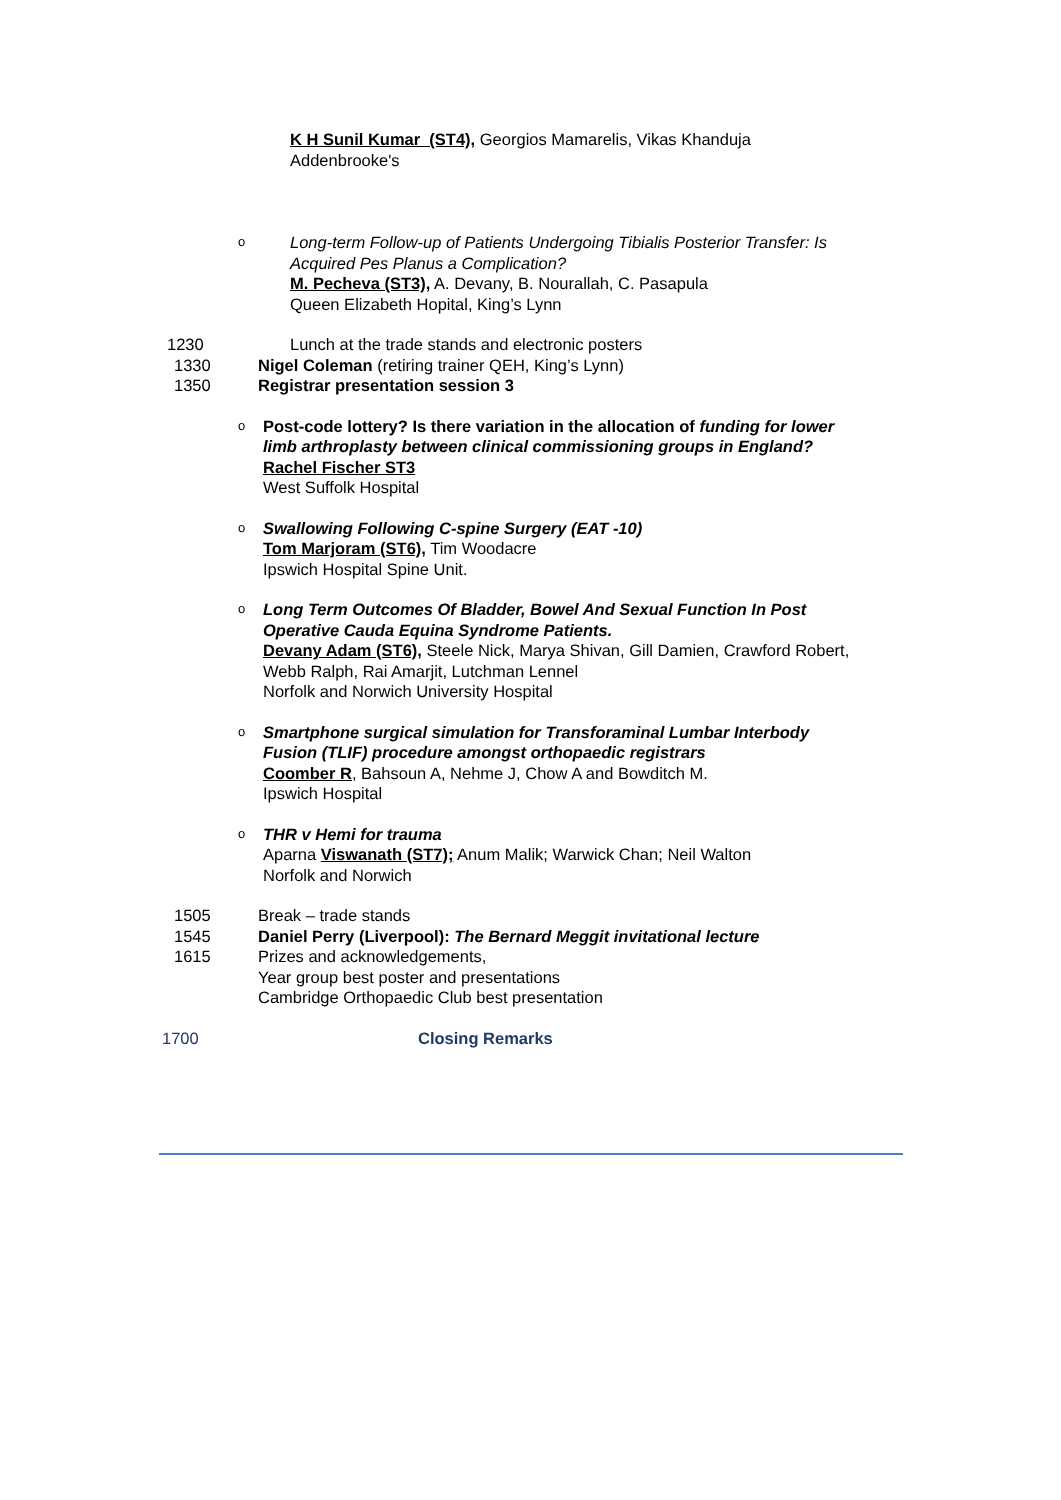K H Sunil Kumar (ST4), Georgios Mamarelis, Vikas Khanduja
Addenbrooke's
o
Long-term Follow-up of Patients Undergoing Tibialis Posterior Transfer: Is
Acquired Pes Planus a Complication?
M. Pecheva (ST3), A. Devany, B. Nourallah, C. Pasapula
Queen Elizabeth Hopital, King’s Lynn
1230 Lunch at the trade stands and electronic posters
1330 Nigel Coleman (retiring trainer QEH, King’s Lynn)
1350 Registrar presentation session 3
o
Post-code lottery? Is there variation in the allocation of funding for lower
limb arthroplasty between clinical commissioning groups in England?
Rachel Fischer ST3
West Suffolk Hospital
o
Swallowing Following C-spine Surgery (EAT -10)
Tom Marjoram (ST6), Tim Woodacre
Ipswich Hospital Spine Unit.
o
Long Term Outcomes Of Bladder, Bowel And Sexual Function In Post
Operative Cauda Equina Syndrome Patients.
Devany Adam (ST6), Steele Nick, Marya Shivan, Gill Damien, Crawford Robert,
Webb Ralph, Rai Amarjit, Lutchman Lennel
Norfolk and Norwich University Hospital
o
Smartphone surgical simulation for Transforaminal Lumbar Interbody
Fusion (TLIF) procedure amongst orthopaedic registrars
Coomber R, Bahsoun A, Nehme J, Chow A and Bowditch M.
Ipswich Hospital
o
THR v Hemi for trauma
Aparna Viswanath (ST7); Anum Malik; Warwick Chan; Neil Walton
Norfolk and Norwich
1505 Break – trade stands
1545 Daniel Perry (Liverpool): The Bernard Meggit invitational lecture
1615 Prizes and acknowledgements,
Year group best poster and presentations
Cambridge Orthopaedic Club best presentation
1700 Closing Remarks